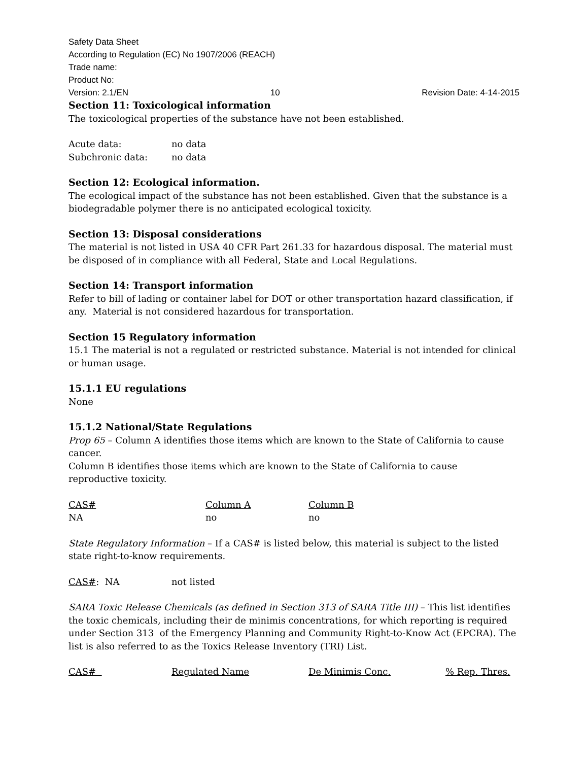Safety Data Sheet
According to Regulation (EC) No 1907/2006 (REACH)
Trade name:
Product No:
Version: 2.1/EN 10 Revision Date: 4-14-2015
Section 11: Toxicological information
The toxicological properties of the substance have not been established.
| Acute data: | no data |
| Subchronic data: | no data |
Section 12: Ecological information.
The ecological impact of the substance has not been established. Given that the substance is a biodegradable polymer there is no anticipated ecological toxicity.
Section 13: Disposal considerations
The material is not listed in USA 40 CFR Part 261.33 for hazardous disposal. The material must be disposed of in compliance with all Federal, State and Local Regulations.
Section 14: Transport information
Refer to bill of lading or container label for DOT or other transportation hazard classification, if any. Material is not considered hazardous for transportation.
Section 15 Regulatory information
15.1 The material is not a regulated or restricted substance. Material is not intended for clinical or human usage.
15.1.1 EU regulations
None
15.1.2 National/State Regulations
Prop 65 – Column A identifies those items which are known to the State of California to cause cancer.
Column B identifies those items which are known to the State of California to cause reproductive toxicity.
| CAS# | Column A | Column B |
| --- | --- | --- |
| NA | no | no |
State Regulatory Information – If a CAS# is listed below, this material is subject to the listed state right-to-know requirements.
| CAS# : NA | not listed |
SARA Toxic Release Chemicals (as defined in Section 313 of SARA Title III) – This list identifies the toxic chemicals, including their de minimis concentrations, for which reporting is required under Section 313 of the Emergency Planning and Community Right-to-Know Act (EPCRA). The list is also referred to as the Toxics Release Inventory (TRI) List.
| CAS# | Regulated Name | De Minimis Conc. | % Rep. Thres. |
| --- | --- | --- | --- |